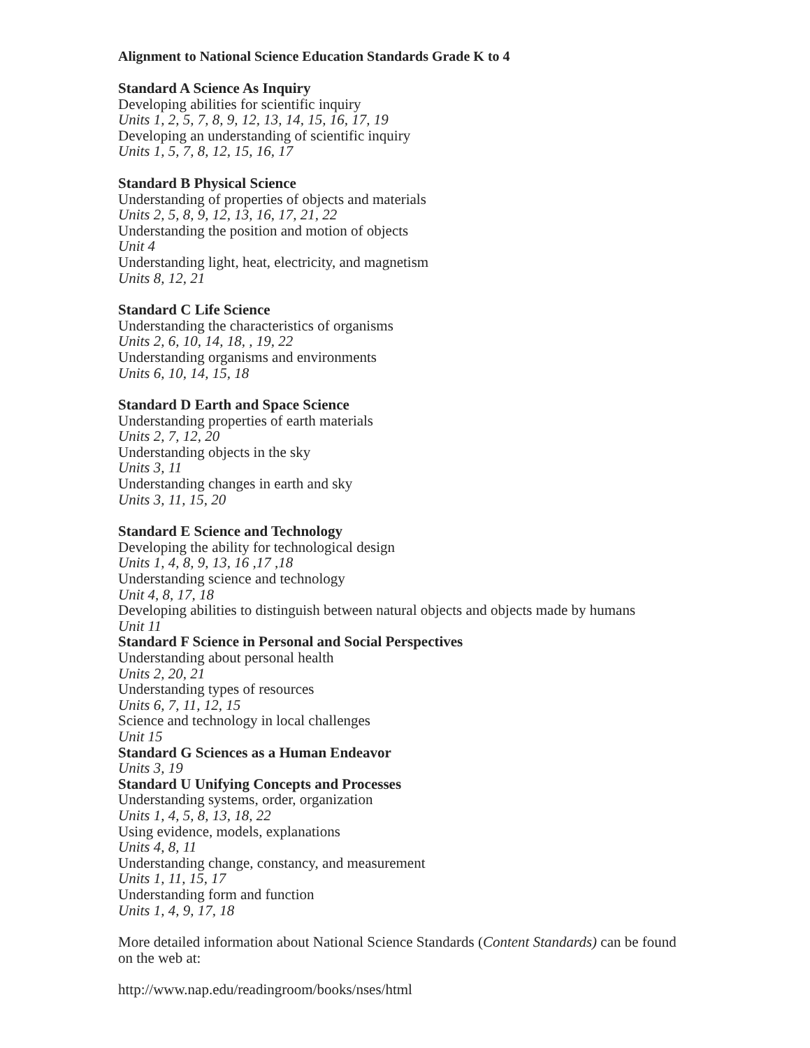Alignment to National Science Education Standards Grade K to 4
Standard A Science As Inquiry
Developing abilities for scientific inquiry
Units 1, 2, 5, 7, 8, 9, 12, 13, 14, 15, 16, 17, 19
Developing an understanding of scientific inquiry
Units 1, 5, 7, 8, 12, 15, 16, 17
Standard B Physical Science
Understanding of properties of objects and materials
Units 2, 5, 8, 9, 12, 13, 16, 17, 21, 22
Understanding the position and motion of objects
Unit 4
Understanding light, heat, electricity, and magnetism
Units 8, 12, 21
Standard C Life Science
Understanding the characteristics of organisms
Units 2, 6, 10, 14, 18, , 19, 22
Understanding organisms and environments
Units 6, 10, 14, 15, 18
Standard D Earth and Space Science
Understanding properties of earth materials
Units 2, 7, 12, 20
Understanding objects in the sky
Units 3, 11
Understanding changes in earth and sky
Units 3, 11, 15, 20
Standard E Science and Technology
Developing the ability for technological design
Units 1, 4, 8, 9, 13, 16 ,17 ,18
Understanding science and technology
Unit 4, 8, 17, 18
Developing abilities to distinguish between natural objects and objects made by humans
Unit 11
Standard F Science in Personal and Social Perspectives
Understanding about personal health
Units 2, 20, 21
Understanding types of resources
Units 6, 7, 11, 12, 15
Science and technology in local challenges
Unit 15
Standard G Sciences as a Human Endeavor
Units 3, 19
Standard U Unifying Concepts and Processes
Understanding systems, order, organization
Units 1, 4, 5, 8, 13, 18, 22
Using evidence, models, explanations
Units 4, 8, 11
Understanding change, constancy, and measurement
Units 1, 11, 15, 17
Understanding form and function
Units 1, 4, 9, 17, 18
More detailed information about National Science Standards (Content Standards) can be found on the web at:
http://www.nap.edu/readingroom/books/nses/html